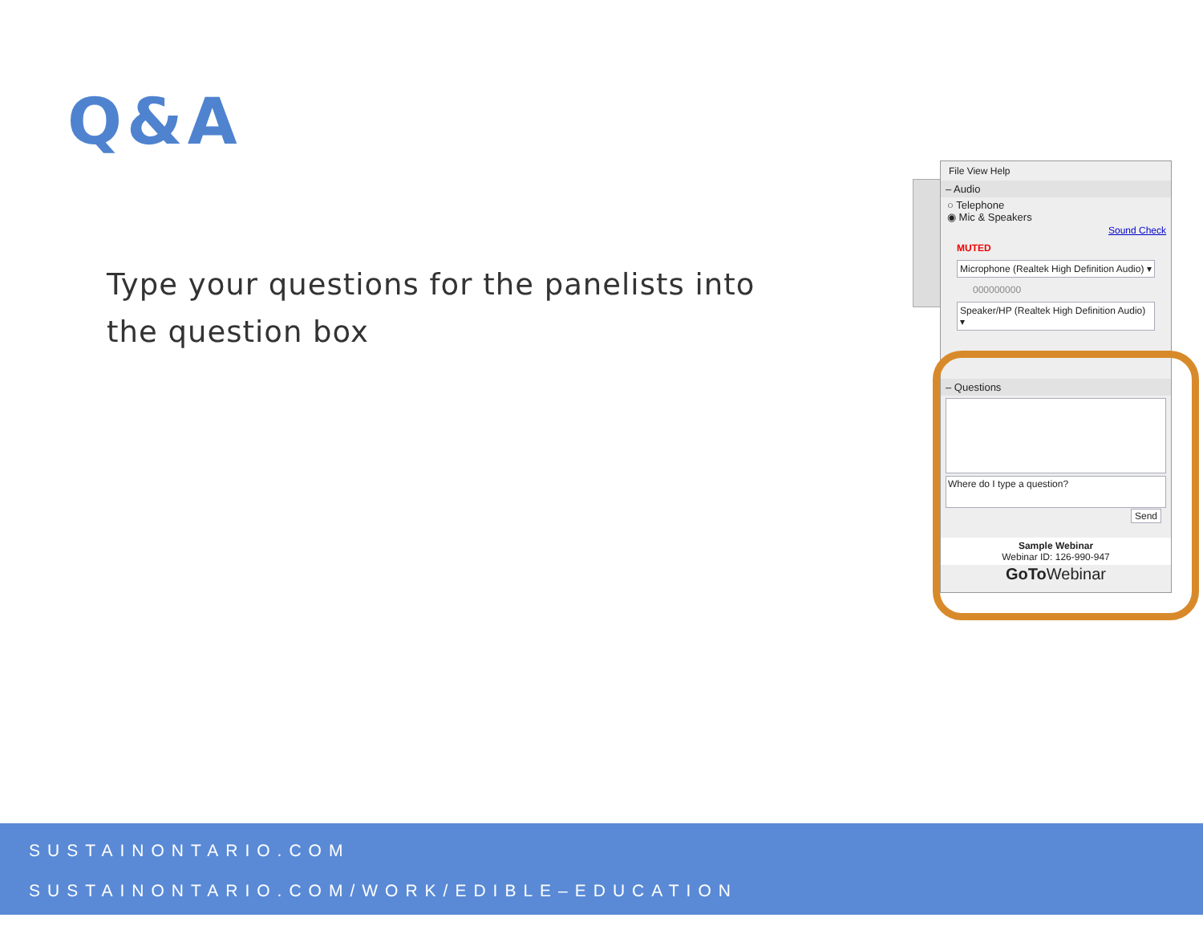Q&A
Type your questions for the panelists into the question box
File View Help
– Audio
○ Telephone
◉ Mic & Speakers
Sound Check
MUTED
Microphone (Realtek High Definition Audio) ▾
000000000
Speaker/HP (Realtek High Definition Audio) ▾
– Questions
Where do I type a question?
Send
Sample Webinar
Webinar ID: 126-990-947
GoTo Webinar
SUSTAINONTARIO.COM
SUSTAINONTARIO.COM/WORK/EDIBLE–EDUCATION